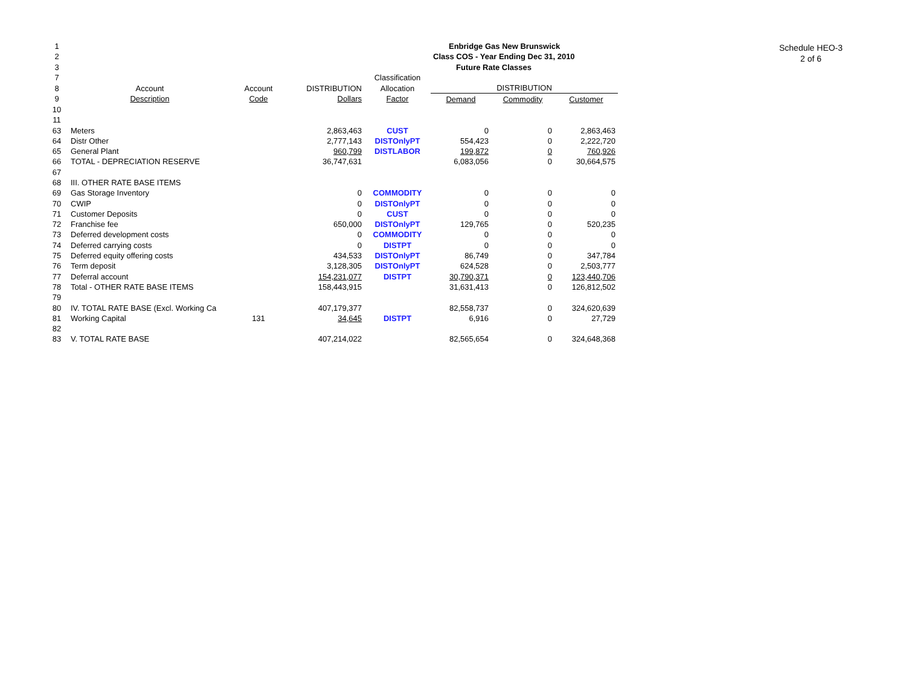Schedule HEO-3
2 of 6
| 1 | | | | | Enbridge Gas New Brunswick | | |
| 2 | | | | | Class COS - Year Ending Dec 31, 2010 | | |
| 3 | | | | | Future Rate Classes | | |
| 7 | | | | Classification | | | |
| 8 | Account | Account | DISTRIBUTION | Allocation | DISTRIBUTION | | |
| 9 | Description | Code | Dollars | Factor | Demand | Commodity | Customer |
| 10 | | | | | | | |
| 11 | | | | | | | |
| 63 | Meters | | 2,863,463 | CUST | 0 | 0 | 2,863,463 |
| 64 | Distr Other | | 2,777,143 | DISTOnlyPT | 554,423 | 0 | 2,222,720 |
| 65 | General Plant | | 960,799 | DISTLABOR | 199,872 | 0 | 760,926 |
| 66 | TOTAL - DEPRECIATION RESERVE | | 36,747,631 | | 6,083,056 | 0 | 30,664,575 |
| 67 | | | | | | | |
| 68 | III. OTHER RATE BASE ITEMS | | | | | | |
| 69 | Gas Storage Inventory | | 0 | COMMODITY | 0 | 0 | 0 |
| 70 | CWIP | | 0 | DISTOnlyPT | 0 | 0 | 0 |
| 71 | Customer Deposits | | 0 | CUST | 0 | 0 | 0 |
| 72 | Franchise fee | | 650,000 | DISTOnlyPT | 129,765 | 0 | 520,235 |
| 73 | Deferred development costs | | 0 | COMMODITY | 0 | 0 | 0 |
| 74 | Deferred carrying costs | | 0 | DISTPT | 0 | 0 | 0 |
| 75 | Deferred equity offering costs | | 434,533 | DISTOnlyPT | 86,749 | 0 | 347,784 |
| 76 | Term deposit | | 3,128,305 | DISTOnlyPT | 624,528 | 0 | 2,503,777 |
| 77 | Deferral account | | 154,231,077 | DISTPT | 30,790,371 | 0 | 123,440,706 |
| 78 | Total - OTHER RATE BASE ITEMS | | 158,443,915 | | 31,631,413 | 0 | 126,812,502 |
| 79 | | | | | | | |
| 80 | IV. TOTAL RATE BASE (Excl. Working Ca | | 407,179,377 | | 82,558,737 | 0 | 324,620,639 |
| 81 | Working Capital | 131 | 34,645 | DISTPT | 6,916 | 0 | 27,729 |
| 82 | | | | | | | |
| 83 | V. TOTAL RATE BASE | | 407,214,022 | | 82,565,654 | 0 | 324,648,368 |